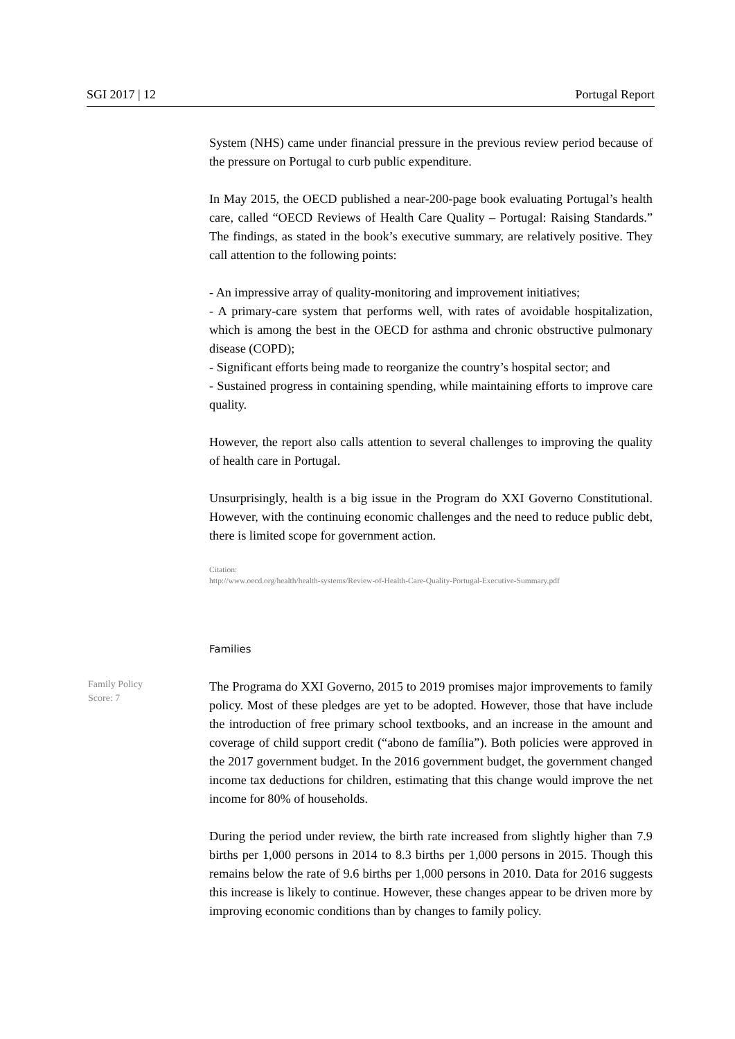SGI 2017 | 12 Portugal Report
System (NHS) came under financial pressure in the previous review period because of the pressure on Portugal to curb public expenditure.
In May 2015, the OECD published a near-200-page book evaluating Portugal’s health care, called “OECD Reviews of Health Care Quality – Portugal: Raising Standards.” The findings, as stated in the book’s executive summary, are relatively positive. They call attention to the following points:
- An impressive array of quality-monitoring and improvement initiatives;
- A primary-care system that performs well, with rates of avoidable hospitalization, which is among the best in the OECD for asthma and chronic obstructive pulmonary disease (COPD);
- Significant efforts being made to reorganize the country’s hospital sector; and
- Sustained progress in containing spending, while maintaining efforts to improve care quality.
However, the report also calls attention to several challenges to improving the quality of health care in Portugal.
Unsurprisingly, health is a big issue in the Program do XXI Governo Constitutional. However, with the continuing economic challenges and the need to reduce public debt, there is limited scope for government action.
Citation:
http://www.oecd.org/health/health-systems/Review-of-Health-Care-Quality-Portugal-Executive-Summary.pdf
Families
Family Policy
Score: 7
The Programa do XXI Governo, 2015 to 2019 promises major improvements to family policy. Most of these pledges are yet to be adopted. However, those that have include the introduction of free primary school textbooks, and an increase in the amount and coverage of child support credit (“abono de família”). Both policies were approved in the 2017 government budget. In the 2016 government budget, the government changed income tax deductions for children, estimating that this change would improve the net income for 80% of households.
During the period under review, the birth rate increased from slightly higher than 7.9 births per 1,000 persons in 2014 to 8.3 births per 1,000 persons in 2015. Though this remains below the rate of 9.6 births per 1,000 persons in 2010. Data for 2016 suggests this increase is likely to continue. However, these changes appear to be driven more by improving economic conditions than by changes to family policy.